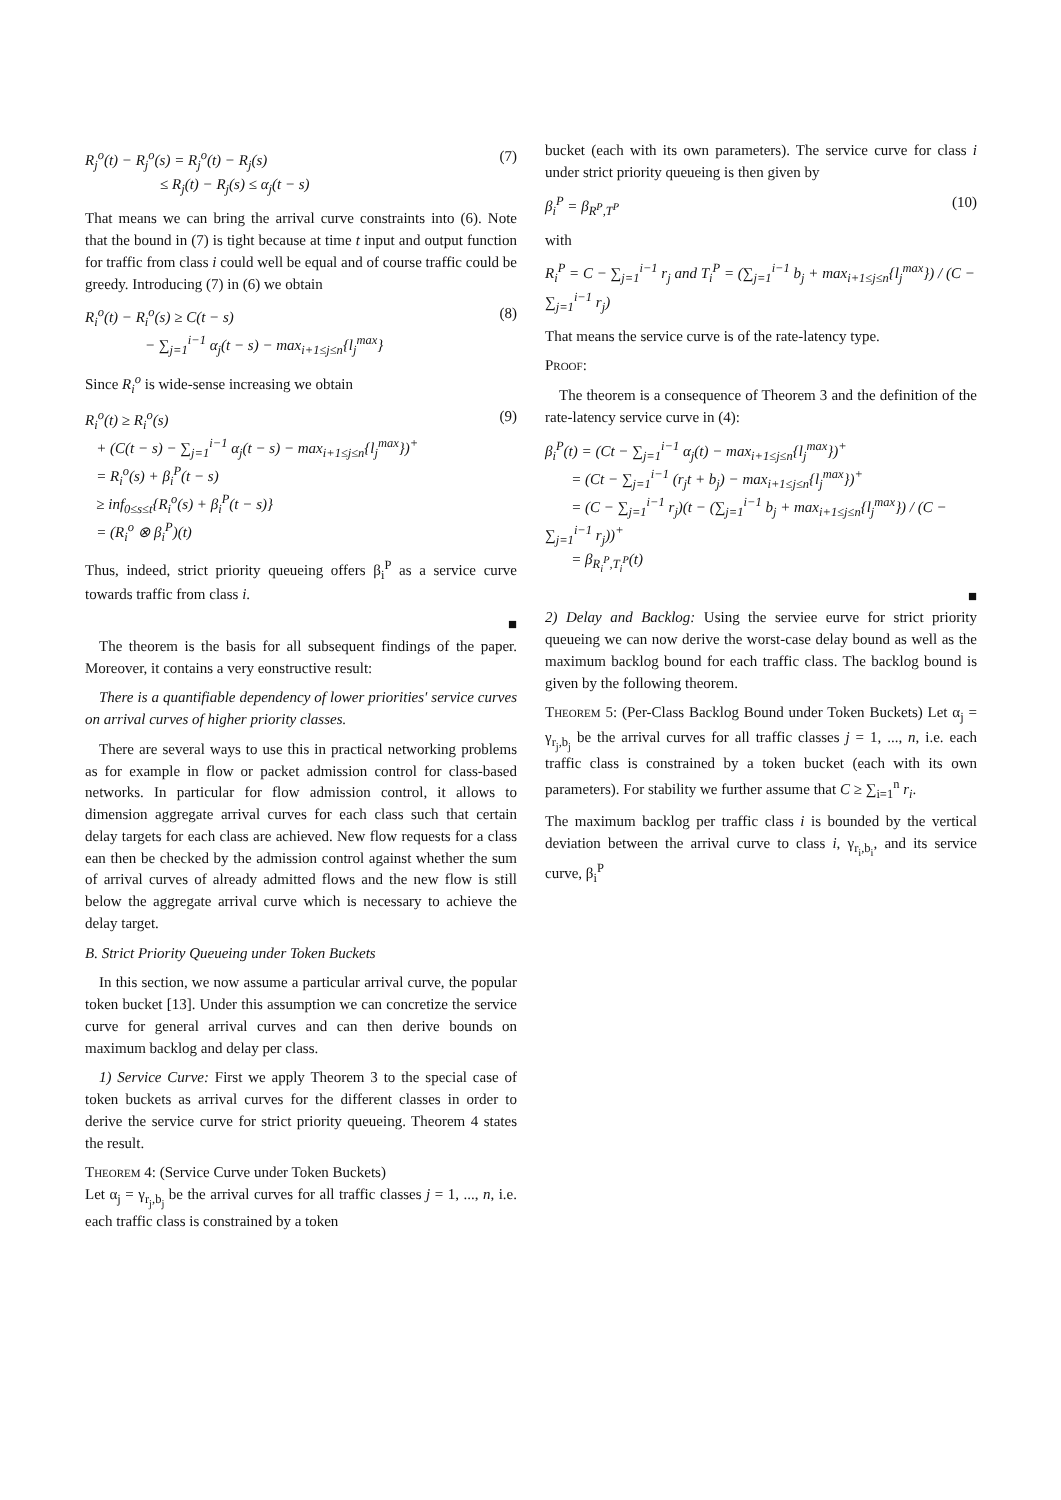R<sub>j</sub><sup>o</sup>(t) − R<sub>j</sub><sup>o</sup>(s) = R<sub>j</sub><sup>o</sup>(t) − R<sub>j</sub>(s)
≤ R<sub>j</sub>(t) − R<sub>j</sub>(s) ≤ α<sub>j</sub>(t − s)
(7)
That means we can bring the arrival curve constraints into (6). Note that the bound in (7) is tight because at time t input and output function for traffic from class i could well be equal and of course traffic could be greedy. Introducing (7) in (6) we obtain
R<sub>i</sub><sup>o</sup>(t) − R<sub>i</sub><sup>o</sup>(s) ≥ C(t − s)
− ∑<sub>j=1</sub><sup>i−1</sup> α<sub>j</sub>(t − s) − max<sub>i+1≤j≤n</sub>{l<sub>j</sub><sup>max</sup>}
(8)
Since R<sub>i</sub><sup>o</sup> is wide-sense increasing we obtain
R<sub>i</sub><sup>o</sup>(t) ≥ R<sub>i</sub><sup>o</sup>(s)
+ (C(t − s) − ∑<sub>j=1</sub><sup>i−1</sup> α<sub>j</sub>(t − s) − max<sub>i+1≤j≤n</sub>{l<sub>j</sub><sup>max</sup>})<sup>+</sup>
= R<sub>i</sub><sup>o</sup>(s) + β<sub>i</sub><sup>P</sup>(t − s)
≥ inf<sub>0≤s≤t</sub>{R<sub>i</sub><sup>o</sup>(s) + β<sub>i</sub><sup>P</sup>(t − s)}
= (R<sub>i</sub><sup>o</sup> ⊗ β<sub>i</sub><sup>P</sup>)(t)
(9)
Thus, indeed, strict priority queueing offers β<sub>i</sub><sup>P</sup> as a service curve towards traffic from class i.
■
The theorem is the basis for all subsequent findings of the paper. Moreover, it contains a very eonstructive result:
There is a quantifiable dependency of lower priorities' service curves on arrival curves of higher priority classes.
There are several ways to use this in practical networking problems as for example in flow or packet admission control for class-based networks. In particular for flow admission control, it allows to dimension aggregate arrival curves for each class such that certain delay targets for each class are achieved. New flow requests for a class ean then be checked by the admission control against whether the sum of arrival curves of already admitted flows and the new flow is still below the aggregate arrival curve which is necessary to achieve the delay target.
B. Strict Priority Queueing under Token Buckets
In this section, we now assume a particular arrival curve, the popular token bucket [13]. Under this assumption we can concretize the service curve for general arrival curves and can then derive bounds on maximum backlog and delay per class.
1) Service Curve: First we apply Theorem 3 to the special case of token buckets as arrival curves for the different classes in order to derive the service curve for strict priority queueing. Theorem 4 states the result.
Theorem 4: (Service Curve under Token Buckets)
Let α<sub>j</sub> = γ<sub>r<sub>j</sub>,b<sub>j</sub></sub> be the arrival curves for all traffic classes j = 1, ..., n, i.e. each traffic class is constrained by a token
bucket (each with its own parameters). The service curve for class i under strict priority queueing is then given by
β<sub>i</sub><sup>P</sup> = β<sub>R<sup>P</sup>,T<sup>P</sup></sub> (10)
with
R<sub>i</sub><sup>P</sup> = C − ∑<sub>j=1</sub><sup>i−1</sup> r<sub>j</sub> and T<sub>i</sub><sup>P</sup> = (∑<sub>j=1</sub><sup>i−1</sup> b<sub>j</sub> + max<sub>i+1≤j≤n</sub>{l<sub>j</sub><sup>max</sup>}) / (C − ∑<sub>j=1</sub><sup>i−1</sup> r<sub>j</sub>)
That means the service curve is of the rate-latency type.
Proof:
The theorem is a consequence of Theorem 3 and the definition of the rate-latency service curve in (4):
β<sub>i</sub><sup>P</sup>(t) = (Ct − ∑<sub>j=1</sub><sup>i−1</sup> α<sub>j</sub>(t) − max<sub>i+1≤j≤n</sub>{l<sub>j</sub><sup>max</sup>})<sup>+</sup>
= (Ct − ∑<sub>j=1</sub><sup>i−1</sup> (r<sub>j</sub>t + b<sub>j</sub>) − max<sub>i+1≤j≤n</sub>{l<sub>j</sub><sup>max</sup>})<sup>+</sup>
= (C − ∑<sub>j=1</sub><sup>i−1</sup> r<sub>j</sub>)(t − (∑<sub>j=1</sub><sup>i−1</sup> b<sub>j</sub> + max<sub>i+1≤j≤n</sub>{l<sub>j</sub><sup>max</sup>}) / (C − ∑<sub>j=1</sub><sup>i−1</sup> r<sub>j</sub>))<sup>+</sup>
= β<sub>R<sub>i</sub><sup>P</sup>,T<sub>i</sub><sup>P</sup></sub>(t)
■
2) Delay and Backlog: Using the serviee eurve for strict priority queueing we can now derive the worst-case delay bound as well as the maximum backlog bound for each traffic class. The backlog bound is given by the following theorem.
Theorem 5: (Per-Class Backlog Bound under Token Buckets) Let α<sub>j</sub> = γ<sub>r<sub>j</sub>,b<sub>j</sub></sub> be the arrival curves for all traffic classes j = 1, ..., n, i.e. each traffic class is constrained by a token bucket (each with its own parameters). For stability we further assume that C ≥ ∑<sub>i=1</sub><sup>n</sup> r<sub>i</sub>.
The maximum backlog per traffic class i is bounded by the vertical deviation between the arrival curve to class i, γ<sub>r<sub>i</sub>,b<sub>i</sub></sub>, and its service curve, β<sub>i</sub><sup>P</sup>